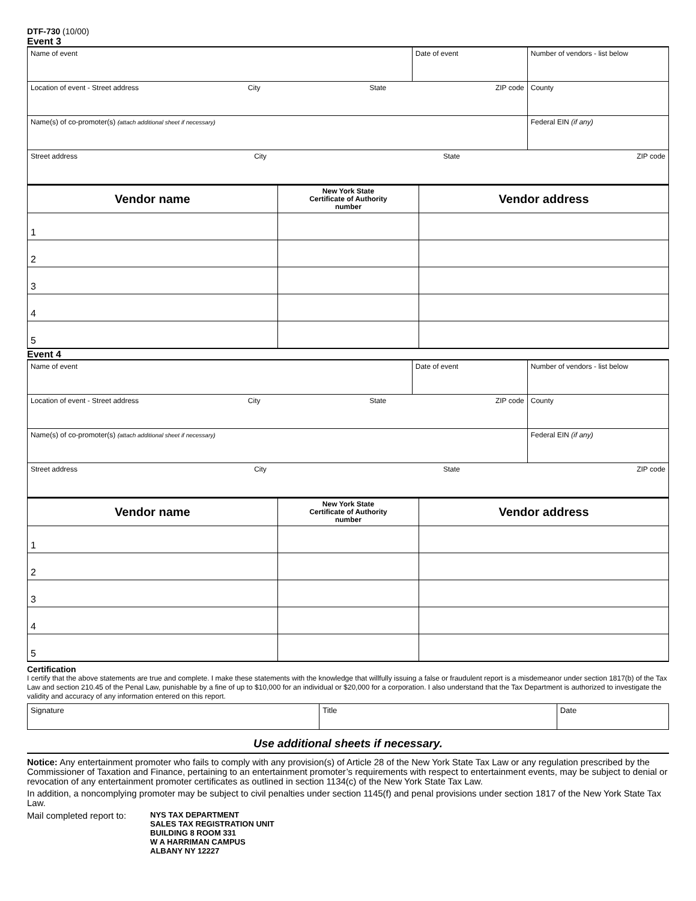DTF-730 (10/00)
Event 3
| Name of event | Date of event | Number of vendors - list below |
| Location of event - Street address City State ZIP code | | County |
| Name(s) of co-promoter(s) (attach additional sheet if necessary) | | Federal EIN (if any) |
| Street address City State ZIP code | | |
| Vendor name | New York State Certificate of Authority number | Vendor address |
| --- | --- | --- |
| 1 | | |
| 2 | | |
| 3 | | |
| 4 | | |
| 5 | | |
Event 4
| Name of event | Date of event | Number of vendors - list below |
| Location of event - Street address City State ZIP code | | County |
| Name(s) of co-promoter(s) (attach additional sheet if necessary) | | Federal EIN (if any) |
| Street address City State ZIP code | | |
| Vendor name | New York State Certificate of Authority number | Vendor address |
| --- | --- | --- |
| 1 | | |
| 2 | | |
| 3 | | |
| 4 | | |
| 5 | | |
Certification
I certify that the above statements are true and complete. I make these statements with the knowledge that willfully issuing a false or fraudulent report is a misdemeanor under section 1817(b) of the Tax Law and section 210.45 of the Penal Law, punishable by a fine of up to $10,000 for an individual or $20,000 for a corporation. I also understand that the Tax Department is authorized to investigate the validity and accuracy of any information entered on this report.
| Signature | Title | Date |
Use additional sheets if necessary.
Notice: Any entertainment promoter who fails to comply with any provision(s) of Article 28 of the New York State Tax Law or any regulation prescribed by the Commissioner of Taxation and Finance, pertaining to an entertainment promoter’s requirements with respect to entertainment events, may be subject to denial or revocation of any entertainment promoter certificates as outlined in section 1134(c) of the New York State Tax Law.
In addition, a noncomplying promoter may be subject to civil penalties under section 1145(f) and penal provisions under section 1817 of the New York State Tax Law.
Mail completed report to: NYS TAX DEPARTMENT
SALES TAX REGISTRATION UNIT
BUILDING 8 ROOM 331
W A HARRIMAN CAMPUS
ALBANY NY 12227